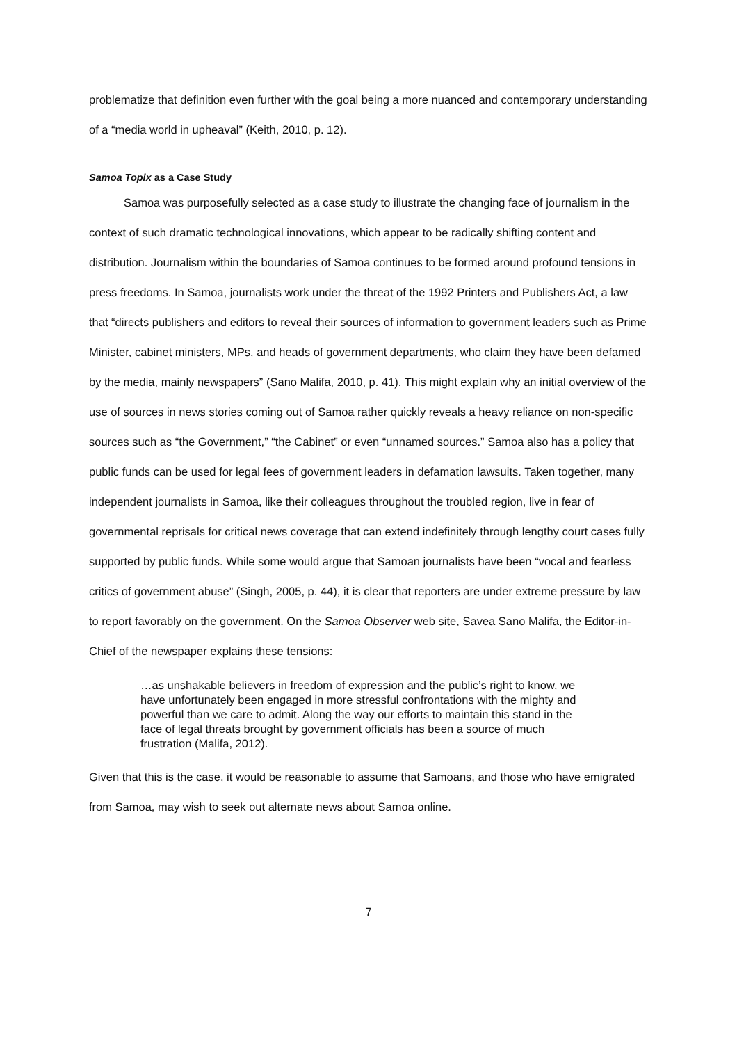problematize that definition even further with the goal being a more nuanced and contemporary understanding of a “media world in upheaval” (Keith, 2010, p. 12).
Samoa Topix as a Case Study
Samoa was purposefully selected as a case study to illustrate the changing face of journalism in the context of such dramatic technological innovations, which appear to be radically shifting content and distribution. Journalism within the boundaries of Samoa continues to be formed around profound tensions in press freedoms. In Samoa, journalists work under the threat of the 1992 Printers and Publishers Act, a law that “directs publishers and editors to reveal their sources of information to government leaders such as Prime Minister, cabinet ministers, MPs, and heads of government departments, who claim they have been defamed by the media, mainly newspapers” (Sano Malifa, 2010, p. 41). This might explain why an initial overview of the use of sources in news stories coming out of Samoa rather quickly reveals a heavy reliance on non-specific sources such as “the Government,” “the Cabinet” or even “unnamed sources.” Samoa also has a policy that public funds can be used for legal fees of government leaders in defamation lawsuits. Taken together, many independent journalists in Samoa, like their colleagues throughout the troubled region, live in fear of governmental reprisals for critical news coverage that can extend indefinitely through lengthy court cases fully supported by public funds. While some would argue that Samoan journalists have been “vocal and fearless critics of government abuse” (Singh, 2005, p. 44), it is clear that reporters are under extreme pressure by law to report favorably on the government. On the Samoa Observer web site, Savea Sano Malifa, the Editor-in-Chief of the newspaper explains these tensions:
…as unshakable believers in freedom of expression and the public’s right to know, we have unfortunately been engaged in more stressful confrontations with the mighty and powerful than we care to admit. Along the way our efforts to maintain this stand in the face of legal threats brought by government officials has been a source of much frustration (Malifa, 2012).
Given that this is the case, it would be reasonable to assume that Samoans, and those who have emigrated from Samoa, may wish to seek out alternate news about Samoa online.
7